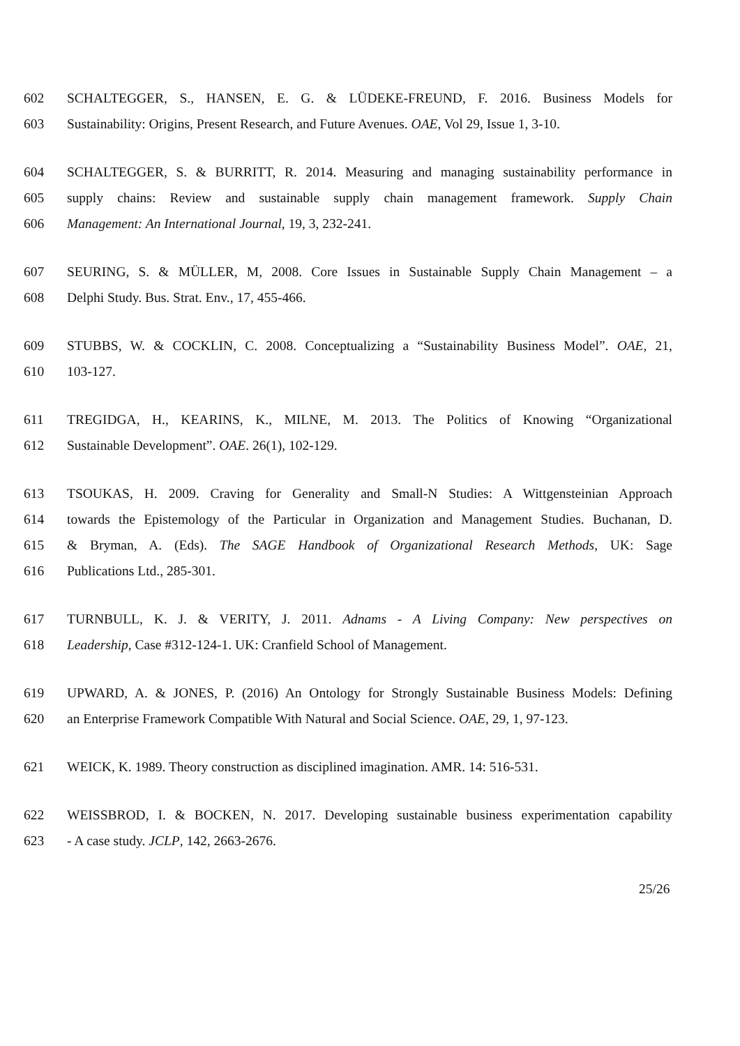602 SCHALTEGGER, S., HANSEN, E. G. & LÜDEKE-FREUND, F. 2016. Business Models for
603 Sustainability: Origins, Present Research, and Future Avenues. OAE, Vol 29, Issue 1, 3-10.
604 SCHALTEGGER, S. & BURRITT, R. 2014. Measuring and managing sustainability performance in
605 supply chains: Review and sustainable supply chain management framework. Supply Chain
606 Management: An International Journal, 19, 3, 232-241.
607 SEURING, S. & MÜLLER, M, 2008. Core Issues in Sustainable Supply Chain Management – a
608 Delphi Study. Bus. Strat. Env., 17, 455-466.
609 STUBBS, W. & COCKLIN, C. 2008. Conceptualizing a “Sustainability Business Model”. OAE, 21,
610 103-127.
611 TREGIDGA, H., KEARINS, K., MILNE, M. 2013. The Politics of Knowing “Organizational
612 Sustainable Development”. OAE. 26(1), 102-129.
613 TSOUKAS, H. 2009. Craving for Generality and Small-N Studies: A Wittgensteinian Approach
614 towards the Epistemology of the Particular in Organization and Management Studies. Buchanan, D.
615 & Bryman, A. (Eds). The SAGE Handbook of Organizational Research Methods, UK: Sage
616 Publications Ltd., 285-301.
617 TURNBULL, K. J. & VERITY, J. 2011. Adnams - A Living Company: New perspectives on
618 Leadership, Case #312-124-1. UK: Cranfield School of Management.
619 UPWARD, A. & JONES, P. (2016) An Ontology for Strongly Sustainable Business Models: Defining
620 an Enterprise Framework Compatible With Natural and Social Science. OAE, 29, 1, 97-123.
621 WEICK, K. 1989. Theory construction as disciplined imagination. AMR. 14: 516-531.
622 WEISSBROD, I. & BOCKEN, N. 2017. Developing sustainable business experimentation capability
623 - A case study. JCLP, 142, 2663-2676.
25/26